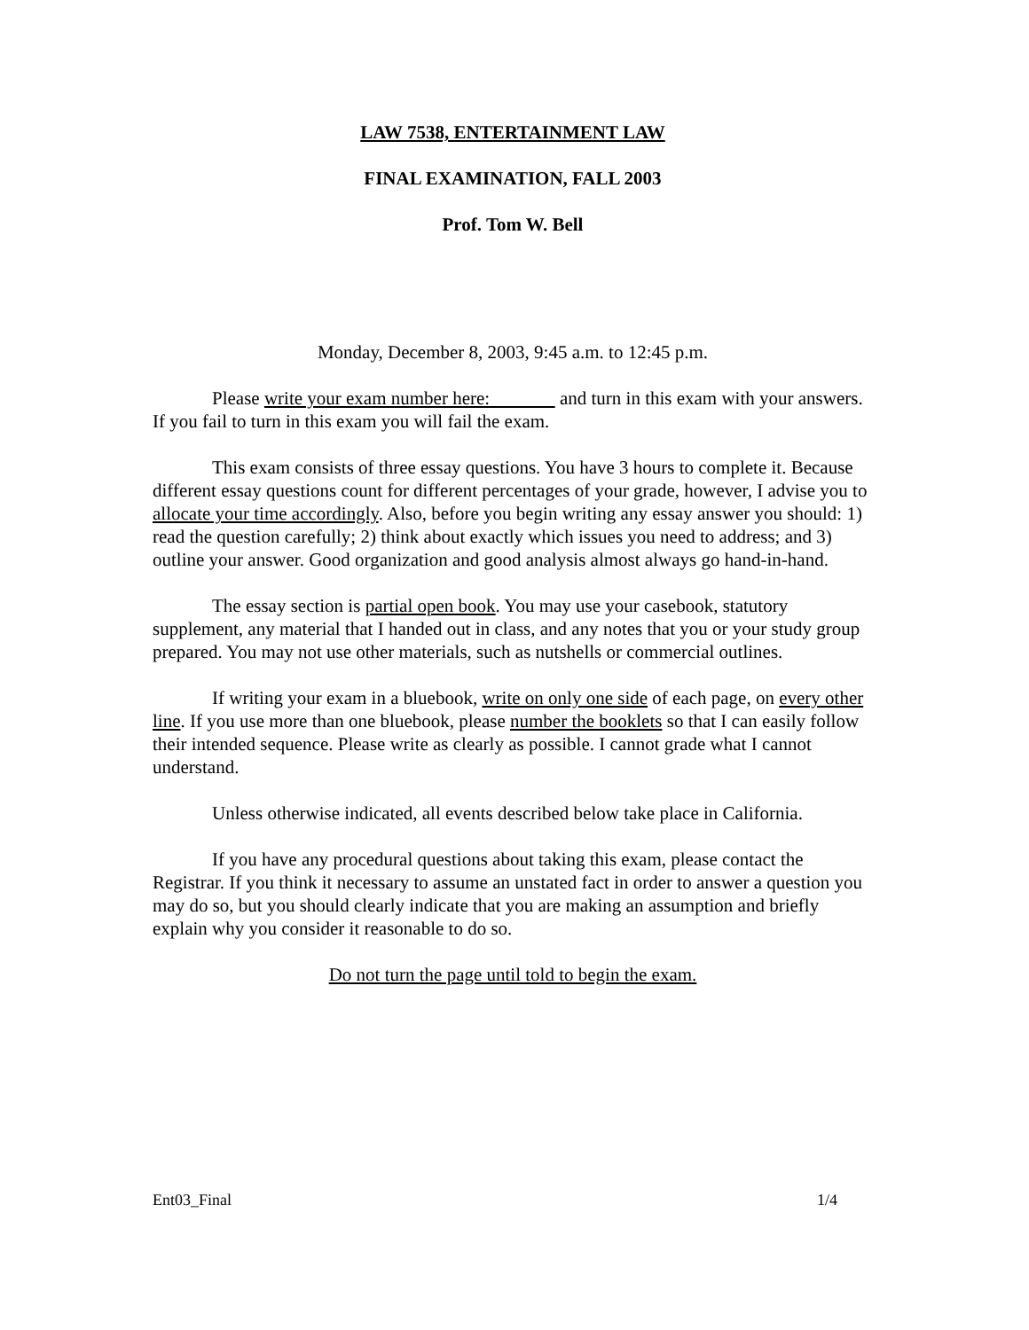LAW 7538, ENTERTAINMENT LAW
FINAL EXAMINATION, FALL 2003
Prof. Tom W. Bell
Monday, December 8, 2003, 9:45 a.m. to 12:45 p.m.
Please write your exam number here: and turn in this exam with your answers. If you fail to turn in this exam you will fail the exam.
This exam consists of three essay questions. You have 3 hours to complete it. Because different essay questions count for different percentages of your grade, however, I advise you to allocate your time accordingly. Also, before you begin writing any essay answer you should: 1) read the question carefully; 2) think about exactly which issues you need to address; and 3) outline your answer. Good organization and good analysis almost always go hand-in-hand.
The essay section is partial open book. You may use your casebook, statutory supplement, any material that I handed out in class, and any notes that you or your study group prepared. You may not use other materials, such as nutshells or commercial outlines.
If writing your exam in a bluebook, write on only one side of each page, on every other line. If you use more than one bluebook, please number the booklets so that I can easily follow their intended sequence. Please write as clearly as possible. I cannot grade what I cannot understand.
Unless otherwise indicated, all events described below take place in California.
If you have any procedural questions about taking this exam, please contact the Registrar. If you think it necessary to assume an unstated fact in order to answer a question you may do so, but you should clearly indicate that you are making an assumption and briefly explain why you consider it reasonable to do so.
Do not turn the page until told to begin the exam.
Ent03_Final 1/4